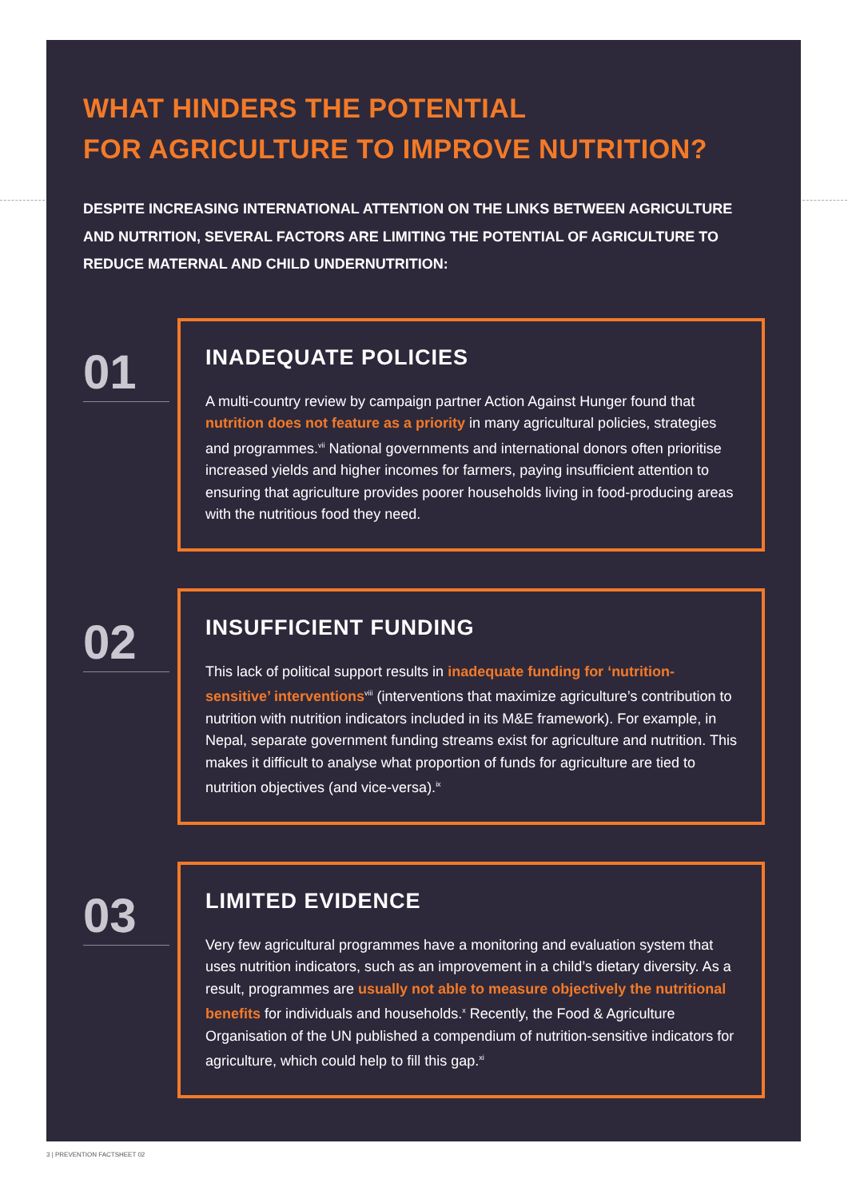WHAT HINDERS THE POTENTIAL
FOR AGRICULTURE TO IMPROVE NUTRITION?
DESPITE INCREASING INTERNATIONAL ATTENTION ON THE LINKS BETWEEN AGRICULTURE AND NUTRITION, SEVERAL FACTORS ARE LIMITING THE POTENTIAL OF AGRICULTURE TO REDUCE MATERNAL AND CHILD UNDERNUTRITION:
01
INADEQUATE POLICIES
A multi-country review by campaign partner Action Against Hunger found that nutrition does not feature as a priority in many agricultural policies, strategies and programmes.<sup>vii</sup> National governments and international donors often prioritise increased yields and higher incomes for farmers, paying insufficient attention to ensuring that agriculture provides poorer households living in food-producing areas with the nutritious food they need.
02
INSUFFICIENT FUNDING
This lack of political support results in inadequate funding for ‘nutrition-sensitive’ interventions<sup>viii</sup> (interventions that maximize agriculture’s contribution to nutrition with nutrition indicators included in its M&E framework). For example, in Nepal, separate government funding streams exist for agriculture and nutrition. This makes it difficult to analyse what proportion of funds for agriculture are tied to nutrition objectives (and vice-versa).<sup>ix</sup>
03
LIMITED EVIDENCE
Very few agricultural programmes have a monitoring and evaluation system that uses nutrition indicators, such as an improvement in a child’s dietary diversity. As a result, programmes are usually not able to measure objectively the nutritional benefits for individuals and households.<sup>x</sup> Recently, the Food & Agriculture Organisation of the UN published a compendium of nutrition-sensitive indicators for agriculture, which could help to fill this gap.<sup>xi</sup>
3 | PREVENTION FACTSHEET 02